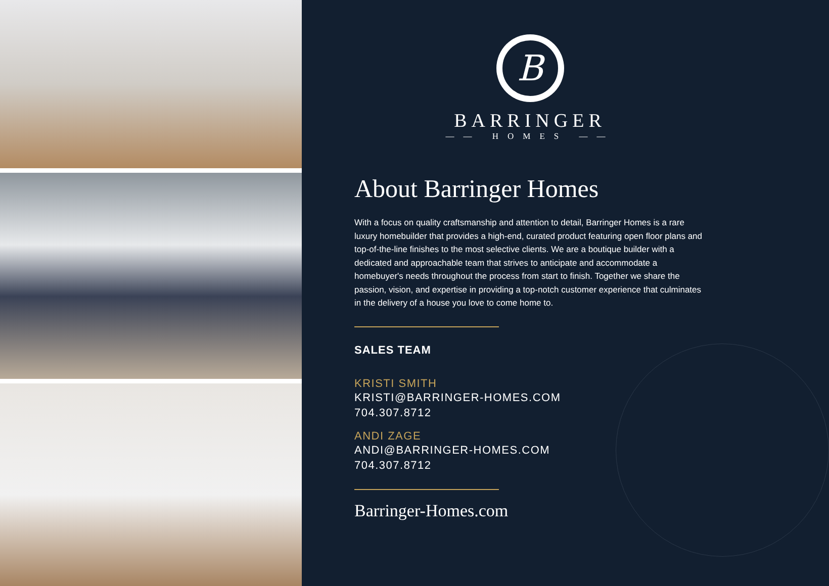B
BARRINGER
—— HOMES ——
About Barringer Homes
With a focus on quality craftsmanship and attention to detail, Barringer Homes is a rare luxury homebuilder that provides a high-end, curated product featuring open floor plans and top-of-the-line finishes to the most selective clients. We are a boutique builder with a dedicated and approachable team that strives to anticipate and accommodate a homebuyer's needs throughout the process from start to finish. Together we share the passion, vision, and expertise in providing a top-notch customer experience that culminates in the delivery of a house you love to come home to.
SALES TEAM
KRISTI SMITH
KRISTI@BARRINGER-HOMES.COM
704.307.8712
ANDI ZAGE
ANDI@BARRINGER-HOMES.COM
704.307.8712
Barringer-Homes.com